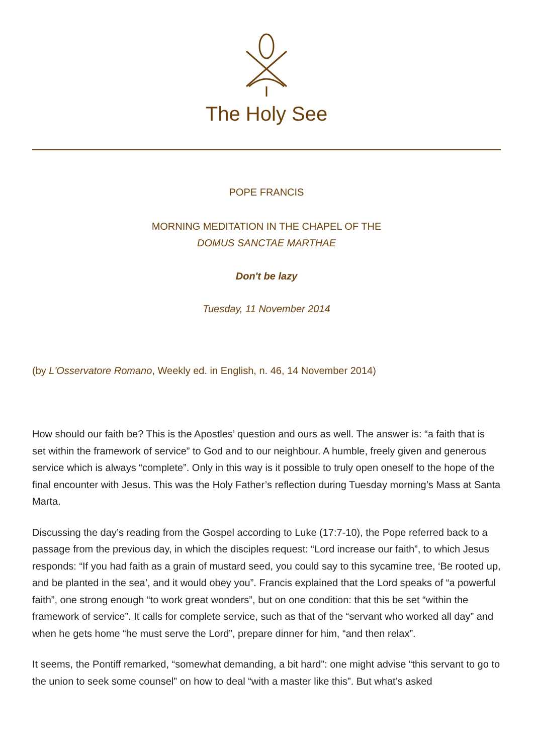The Holy See
POPE FRANCIS
MORNING MEDITATION IN THE CHAPEL OF THE
DOMUS SANCTAE MARTHAE
Don't be lazy
Tuesday, 11 November 2014
(by L'Osservatore Romano, Weekly ed. in English, n. 46, 14 November 2014)
How should our faith be? This is the Apostles’ question and ours as well. The answer is: “a faith that is set within the framework of service” to God and to our neighbour. A humble, freely given and generous service which is always “complete”. Only in this way is it possible to truly open oneself to the hope of the final encounter with Jesus. This was the Holy Father’s reflection during Tuesday morning’s Mass at Santa Marta.
Discussing the day’s reading from the Gospel according to Luke (17:7-10), the Pope referred back to a passage from the previous day, in which the disciples request: “Lord increase our faith”, to which Jesus responds: “If you had faith as a grain of mustard seed, you could say to this sycamine tree, ‘Be rooted up, and be planted in the sea’, and it would obey you”. Francis explained that the Lord speaks of “a powerful faith”, one strong enough “to work great wonders”, but on one condition: that this be set “within the framework of service”. It calls for complete service, such as that of the “servant who worked all day” and when he gets home “he must serve the Lord”, prepare dinner for him, “and then relax”.
It seems, the Pontiff remarked, “somewhat demanding, a bit hard”: one might advise “this servant to go to the union to seek some counsel” on how to deal “with a master like this”. But what’s asked